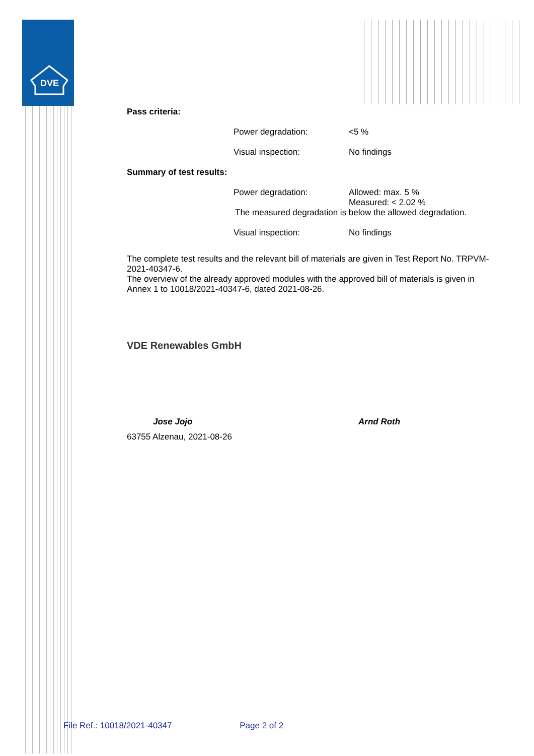DVE
Pass criteria:
Power degradation: <5 %
Visual inspection: No findings
Summary of test results:
Power degradation: Allowed: max. 5 %
Measured: < 2.02 %
The measured degradation is below the allowed degradation.
Visual inspection: No findings
The complete test results and the relevant bill of materials are given in Test Report No. TRPVM-2021-40347-6.
The overview of the already approved modules with the approved bill of materials is given in Annex 1 to 10018/2021-40347-6, dated 2021-08-26.
VDE Renewables GmbH
Jose Jojo Arnd Roth
63755 Alzenau, 2021-08-26
File Ref.: 10018/2021-40347 Page 2 of 2